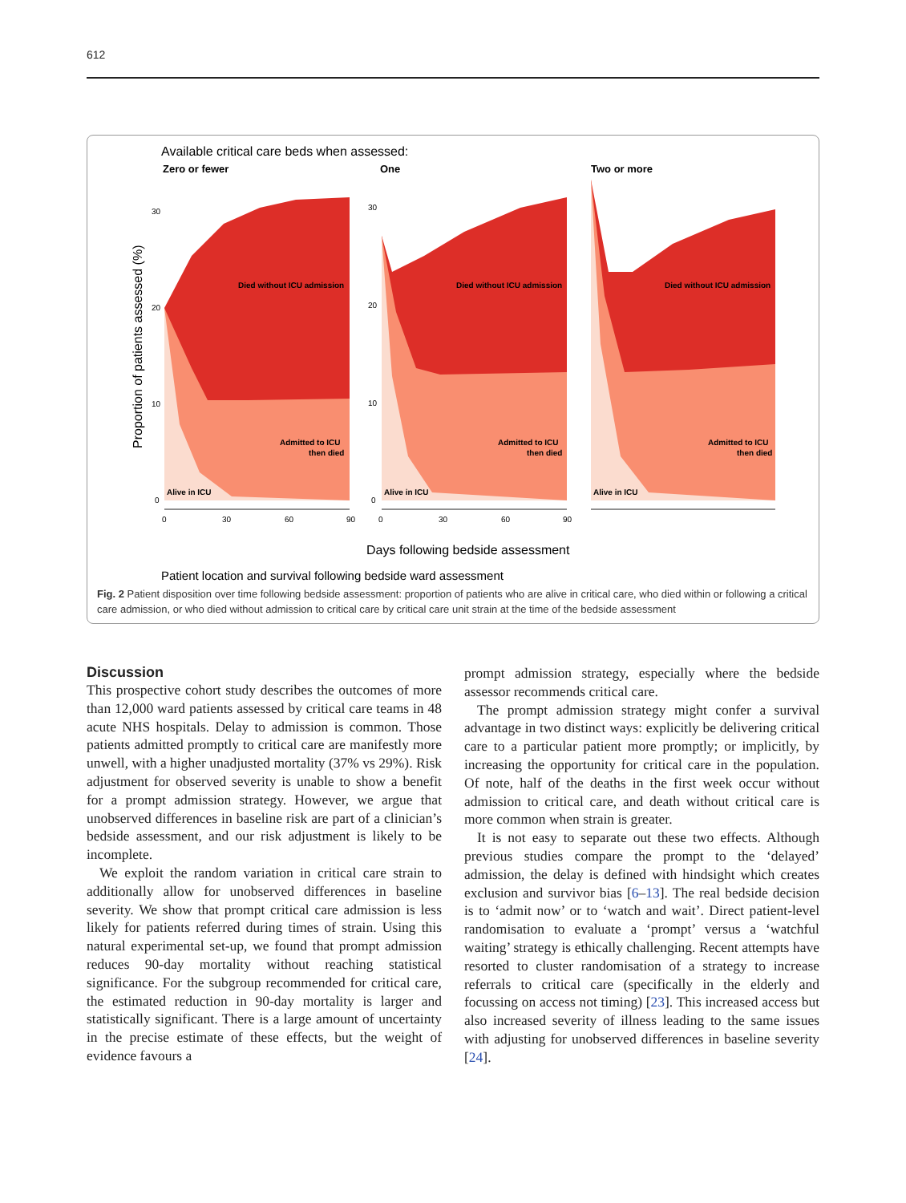612
Available critical care beds when assessed:
Zero or fewer
One
Two or more
Proportion of patients assessed (%)
Died without ICU admission
Died without ICU admission
Died without ICU admission
Admitted to ICU
then died
Admitted to ICU
then died
Admitted to ICU
then died
Alive in ICU
Alive in ICU
Alive in ICU
30
20
10
0
30
20
10
0
0
30
60
90
0
30
60
90
Days following bedside assessment
Patient location and survival following bedside ward assessment
Fig. 2 Patient disposition over time following bedside assessment: proportion of patients who are alive in critical care, who died within or following a critical care admission, or who died without admission to critical care by critical care unit strain at the time of the bedside assessment
Discussion
This prospective cohort study describes the outcomes of more than 12,000 ward patients assessed by critical care teams in 48 acute NHS hospitals. Delay to admission is common. Those patients admitted promptly to critical care are manifestly more unwell, with a higher unadjusted mortality (37% vs 29%). Risk adjustment for observed severity is unable to show a benefit for a prompt admission strategy. However, we argue that unobserved differences in baseline risk are part of a clinician’s bedside assessment, and our risk adjustment is likely to be incomplete.
We exploit the random variation in critical care strain to additionally allow for unobserved differences in baseline severity. We show that prompt critical care admission is less likely for patients referred during times of strain. Using this natural experimental set-up, we found that prompt admission reduces 90-day mortality without reaching statistical significance. For the subgroup recommended for critical care, the estimated reduction in 90-day mortality is larger and statistically significant. There is a large amount of uncertainty in the precise estimate of these effects, but the weight of evidence favours a
prompt admission strategy, especially where the bedside assessor recommends critical care.
The prompt admission strategy might confer a survival advantage in two distinct ways: explicitly be delivering critical care to a particular patient more promptly; or implicitly, by increasing the opportunity for critical care in the population. Of note, half of the deaths in the first week occur without admission to critical care, and death without critical care is more common when strain is greater.
It is not easy to separate out these two effects. Although previous studies compare the prompt to the ‘delayed’ admission, the delay is defined with hindsight which creates exclusion and survivor bias [6–13]. The real bedside decision is to ‘admit now’ or to ‘watch and wait’. Direct patient-level randomisation to evaluate a ‘prompt’ versus a ‘watchful waiting’ strategy is ethically challenging. Recent attempts have resorted to cluster randomisation of a strategy to increase referrals to critical care (specifically in the elderly and focussing on access not timing) [23]. This increased access but also increased severity of illness leading to the same issues with adjusting for unobserved differences in baseline severity [24].